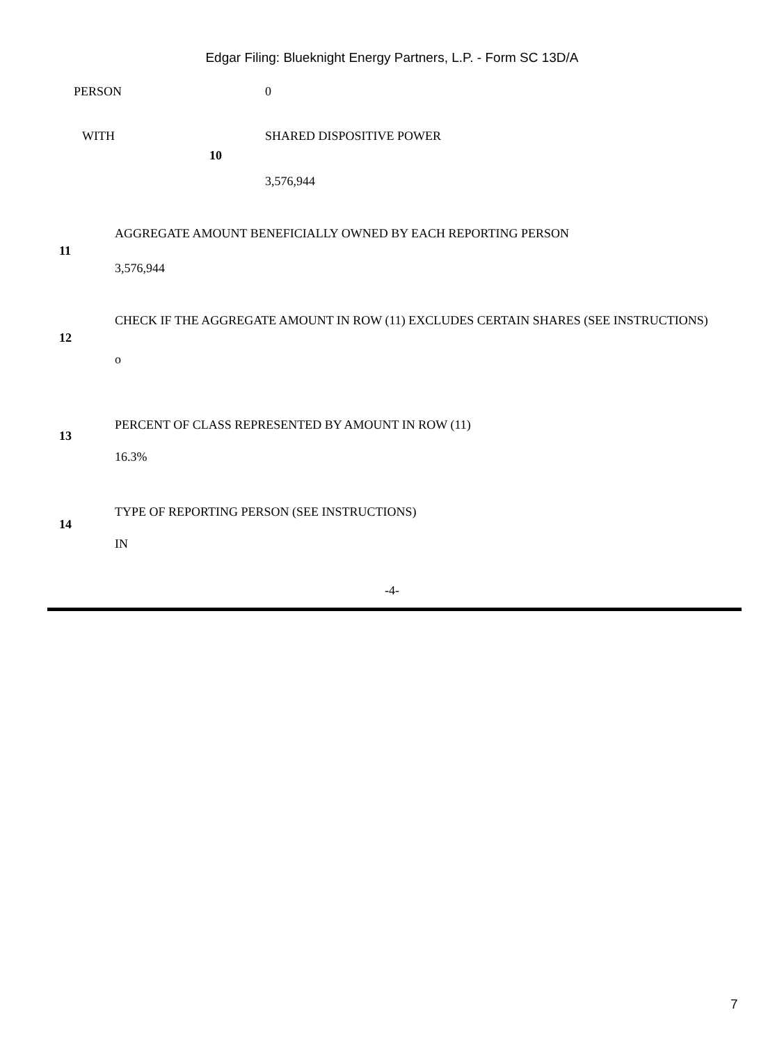Edgar Filing: Blueknight Energy Partners, L.P. - Form SC 13D/A
| PERSON | | 0 |
| WITH | | SHARED DISPOSITIVE POWER |
| | 10 | |
| | | 3,576,944 |
| 11 | AGGREGATE AMOUNT BENEFICIALLY OWNED BY EACH REPORTING PERSON |
| | 3,576,944 |
| 12 | CHECK IF THE AGGREGATE AMOUNT IN ROW (11) EXCLUDES CERTAIN SHARES (SEE INSTRUCTIONS) |
| | o |
| 13 | PERCENT OF CLASS REPRESENTED BY AMOUNT IN ROW (11) |
| | 16.3% |
| 14 | TYPE OF REPORTING PERSON (SEE INSTRUCTIONS) |
| | IN |
-4-
7